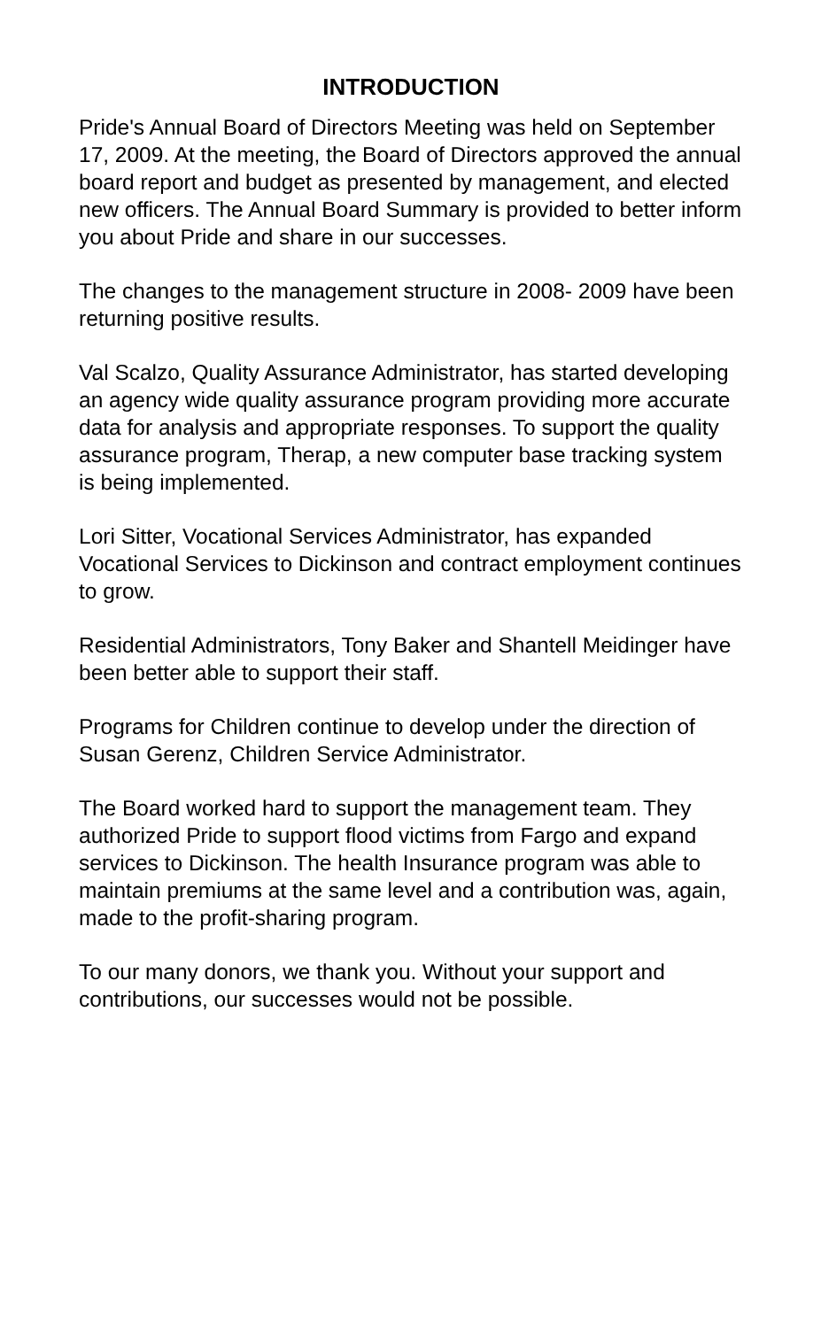INTRODUCTION
Pride's Annual Board of Directors Meeting was held on September 17, 2009. At the meeting, the Board of Directors approved the annual board report and budget as presented by management, and elected new officers. The Annual Board Summary is provided to better inform you about Pride and share in our successes.
The changes to the management structure in 2008- 2009 have been returning positive results.
Val Scalzo, Quality Assurance Administrator, has started developing an agency wide quality assurance program providing more accurate data for analysis and appropriate responses. To support the quality assurance program, Therap, a new computer base tracking system is being implemented.
Lori Sitter, Vocational Services Administrator, has expanded Vocational Services to Dickinson and contract employment continues to grow.
Residential Administrators, Tony Baker and Shantell Meidinger have been better able to support their staff.
Programs for Children continue to develop under the direction of Susan Gerenz, Children Service Administrator.
The Board worked hard to support the management team. They authorized Pride to support flood victims from Fargo and expand services to Dickinson. The health Insurance program was able to maintain premiums at the same level and a contribution was, again, made to the profit-sharing program.
To our many donors, we thank you. Without your support and contributions, our successes would not be possible.